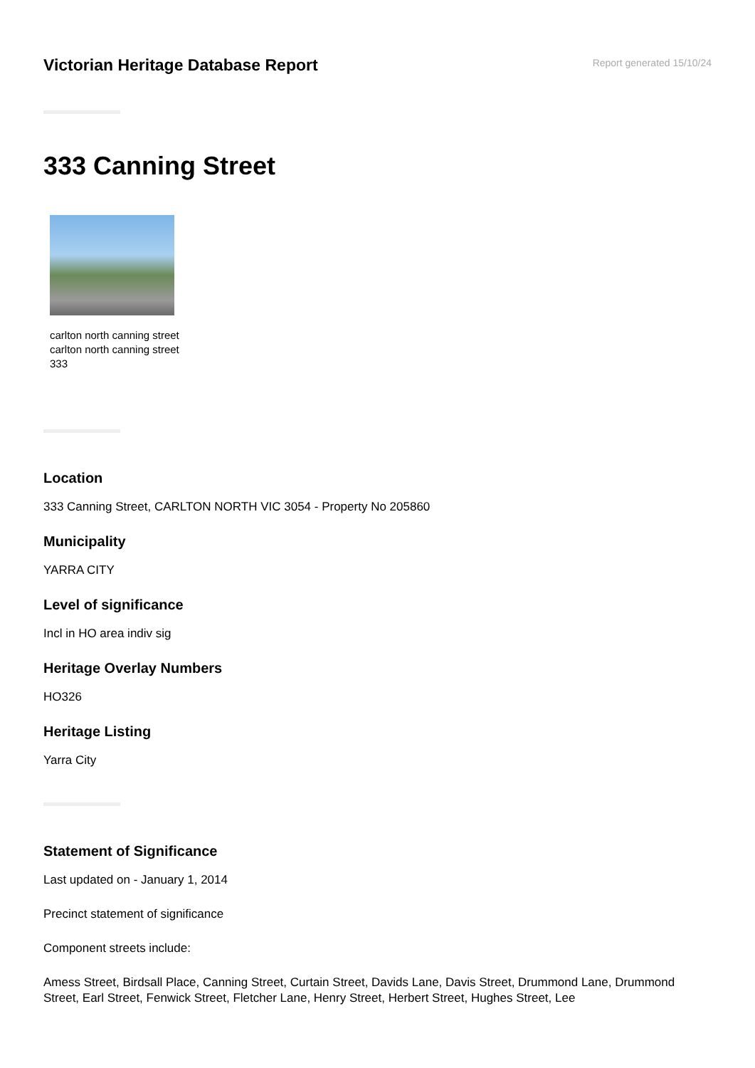Victorian Heritage Database Report
Report generated 15/10/24
333 Canning Street
carlton north canning street carlton north canning street 333
Location
333 Canning Street, CARLTON NORTH VIC 3054 - Property No 205860
Municipality
YARRA CITY
Level of significance
Incl in HO area indiv sig
Heritage Overlay Numbers
HO326
Heritage Listing
Yarra City
Statement of Significance
Last updated on - January 1, 2014
Precinct statement of significance
Component streets include:
Amess Street, Birdsall Place, Canning Street, Curtain Street, Davids Lane, Davis Street, Drummond Lane, Drummond Street, Earl Street, Fenwick Street, Fletcher Lane, Henry Street, Herbert Street, Hughes Street, Lee